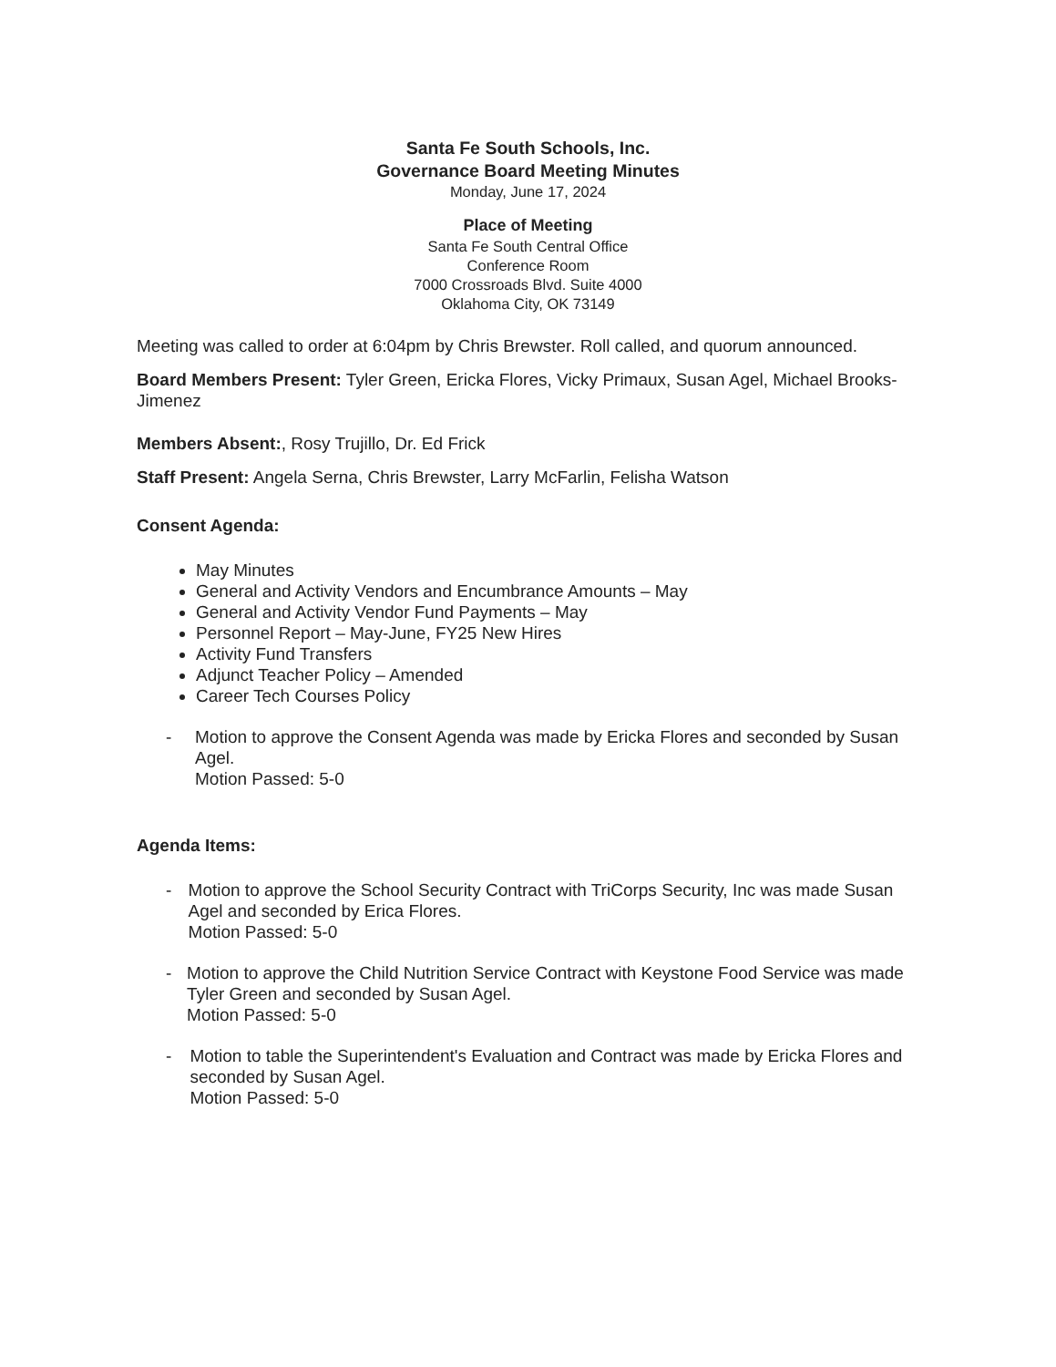Santa Fe South Schools, Inc.
Governance Board Meeting Minutes
Monday, June 17, 2024
Place of Meeting
Santa Fe South Central Office
Conference Room
7000 Crossroads Blvd. Suite 4000
Oklahoma City, OK 73149
Meeting was called to order at 6:04pm by Chris Brewster. Roll called, and quorum announced.
Board Members Present: Tyler Green, Ericka Flores, Vicky Primaux, Susan Agel, Michael Brooks-Jimenez
Members Absent:, Rosy Trujillo, Dr. Ed Frick
Staff Present: Angela Serna, Chris Brewster, Larry McFarlin, Felisha Watson
Consent Agenda:
May Minutes
General and Activity Vendors and Encumbrance Amounts – May
General and Activity Vendor Fund Payments – May
Personnel Report – May-June, FY25 New Hires
Activity Fund Transfers
Adjunct Teacher Policy – Amended
Career Tech Courses Policy
- Motion to approve the Consent Agenda was made by Ericka Flores and seconded by Susan Agel.
Motion Passed: 5-0
Agenda Items:
- Motion to approve the School Security Contract with TriCorps Security, Inc was made Susan Agel and seconded by Erica Flores.
Motion Passed: 5-0
- Motion to approve the Child Nutrition Service Contract with Keystone Food Service was made Tyler Green and seconded by Susan Agel.
Motion Passed: 5-0
- Motion to table the Superintendent's Evaluation and Contract was made by Ericka Flores and seconded by Susan Agel.
Motion Passed: 5-0